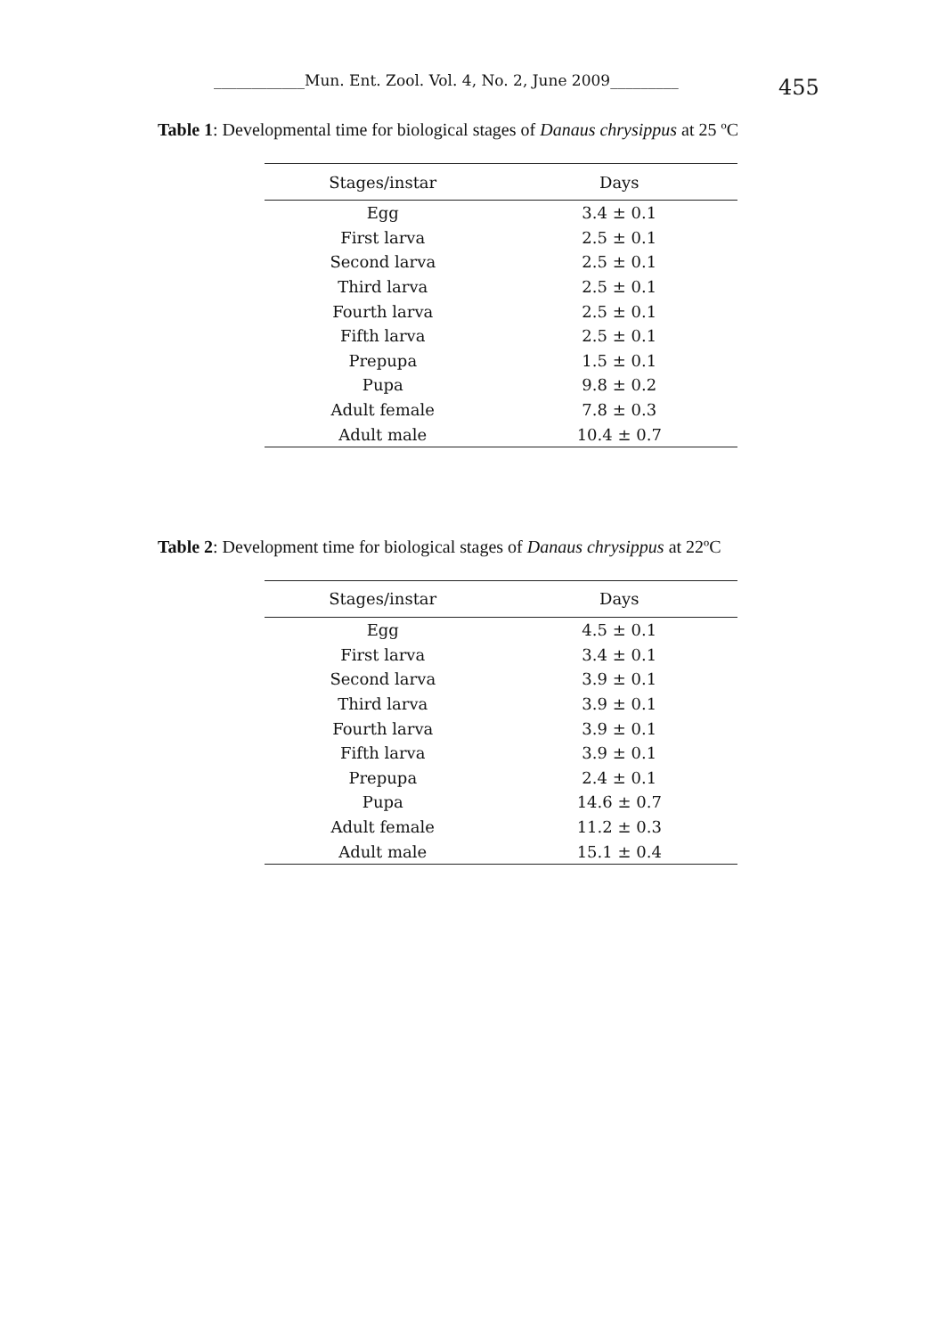____________Mun. Ent. Zool. Vol. 4, No. 2, June 2009_________ 455
Table 1: Developmental time for biological stages of Danaus chrysippus at 25 ºC
| Stages/instar | Days |
| --- | --- |
| Egg | 3.4 ± 0.1 |
| First larva | 2.5 ± 0.1 |
| Second larva | 2.5 ± 0.1 |
| Third larva | 2.5 ± 0.1 |
| Fourth larva | 2.5 ± 0.1 |
| Fifth larva | 2.5 ± 0.1 |
| Prepupa | 1.5 ± 0.1 |
| Pupa | 9.8 ± 0.2 |
| Adult female | 7.8 ± 0.3 |
| Adult male | 10.4 ± 0.7 |
Table 2: Development time for biological stages of Danaus chrysippus at 22ºC
| Stages/instar | Days |
| --- | --- |
| Egg | 4.5 ± 0.1 |
| First larva | 3.4 ± 0.1 |
| Second larva | 3.9 ± 0.1 |
| Third larva | 3.9 ± 0.1 |
| Fourth larva | 3.9 ± 0.1 |
| Fifth larva | 3.9 ± 0.1 |
| Prepupa | 2.4 ± 0.1 |
| Pupa | 14.6 ± 0.7 |
| Adult female | 11.2 ± 0.3 |
| Adult male | 15.1 ± 0.4 |